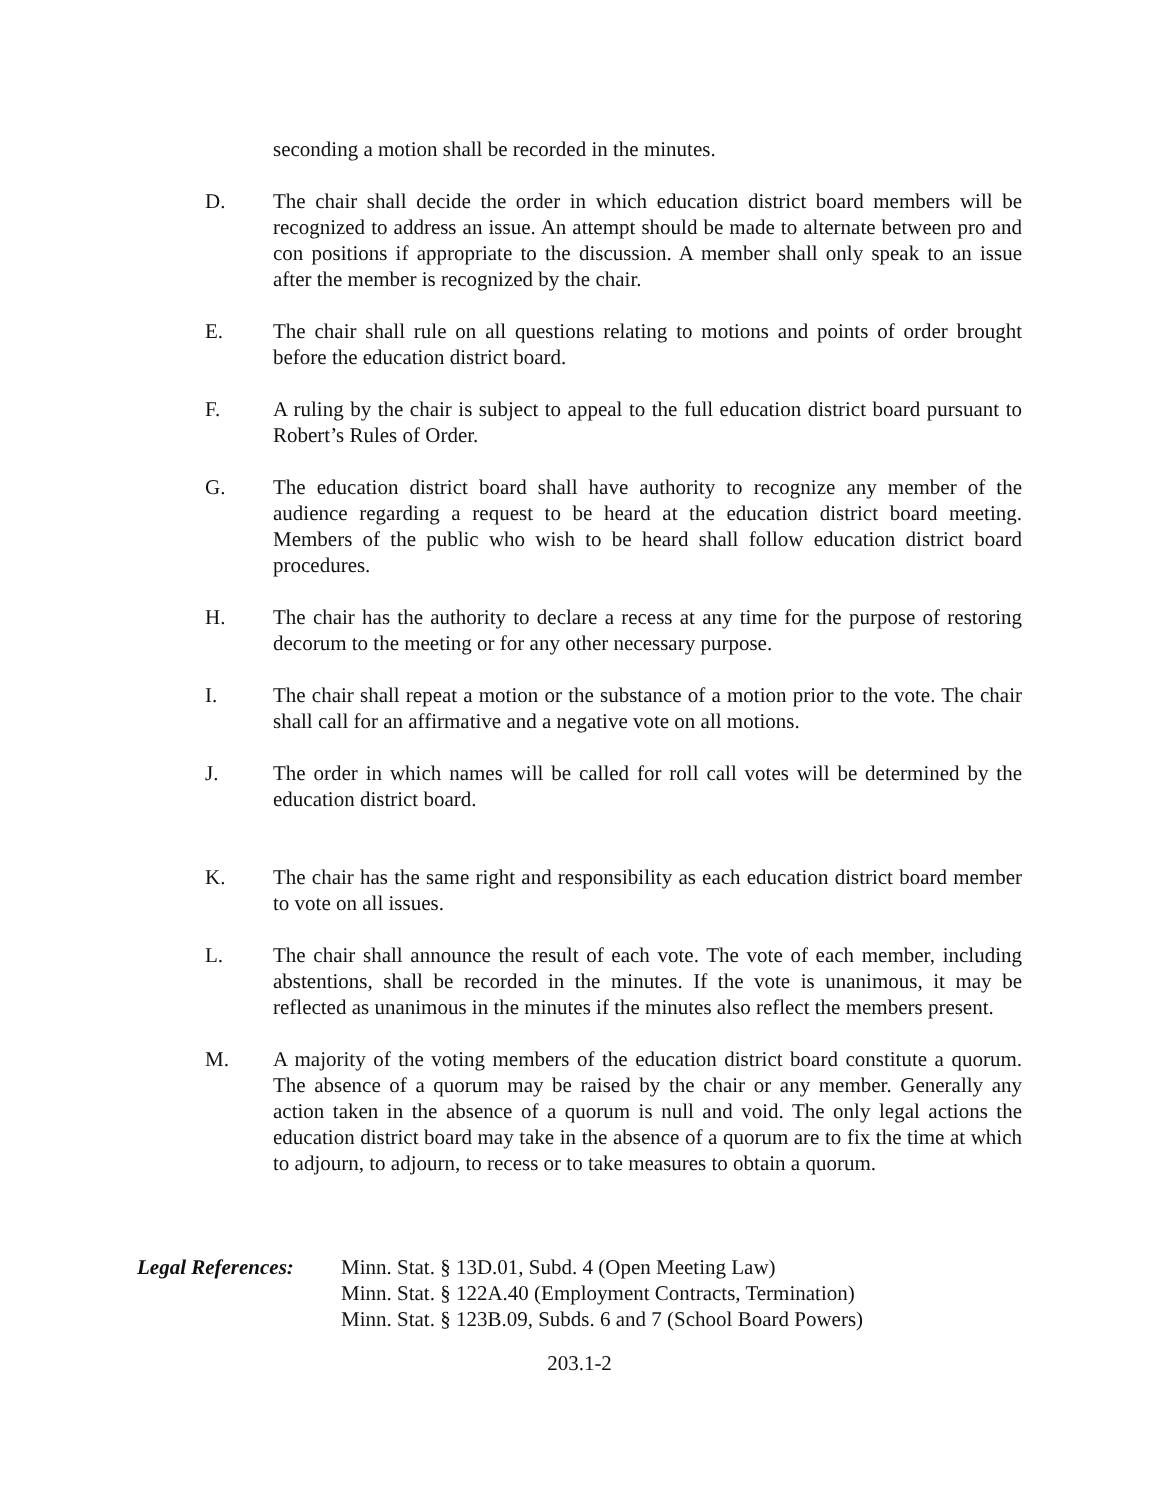seconding a motion shall be recorded in the minutes.
D. The chair shall decide the order in which education district board members will be recognized to address an issue. An attempt should be made to alternate between pro and con positions if appropriate to the discussion. A member shall only speak to an issue after the member is recognized by the chair.
E. The chair shall rule on all questions relating to motions and points of order brought before the education district board.
F. A ruling by the chair is subject to appeal to the full education district board pursuant to Robert’s Rules of Order.
G. The education district board shall have authority to recognize any member of the audience regarding a request to be heard at the education district board meeting. Members of the public who wish to be heard shall follow education district board procedures.
H. The chair has the authority to declare a recess at any time for the purpose of restoring decorum to the meeting or for any other necessary purpose.
I. The chair shall repeat a motion or the substance of a motion prior to the vote. The chair shall call for an affirmative and a negative vote on all motions.
J. The order in which names will be called for roll call votes will be determined by the education district board.
K. The chair has the same right and responsibility as each education district board member to vote on all issues.
L. The chair shall announce the result of each vote. The vote of each member, including abstentions, shall be recorded in the minutes. If the vote is unanimous, it may be reflected as unanimous in the minutes if the minutes also reflect the members present.
M. A majority of the voting members of the education district board constitute a quorum. The absence of a quorum may be raised by the chair or any member. Generally any action taken in the absence of a quorum is null and void. The only legal actions the education district board may take in the absence of a quorum are to fix the time at which to adjourn, to adjourn, to recess or to take measures to obtain a quorum.
Legal References:
Minn. Stat. § 13D.01, Subd. 4 (Open Meeting Law)
Minn. Stat. § 122A.40 (Employment Contracts, Termination)
Minn. Stat. § 123B.09, Subds. 6 and 7 (School Board Powers)
203.1-2